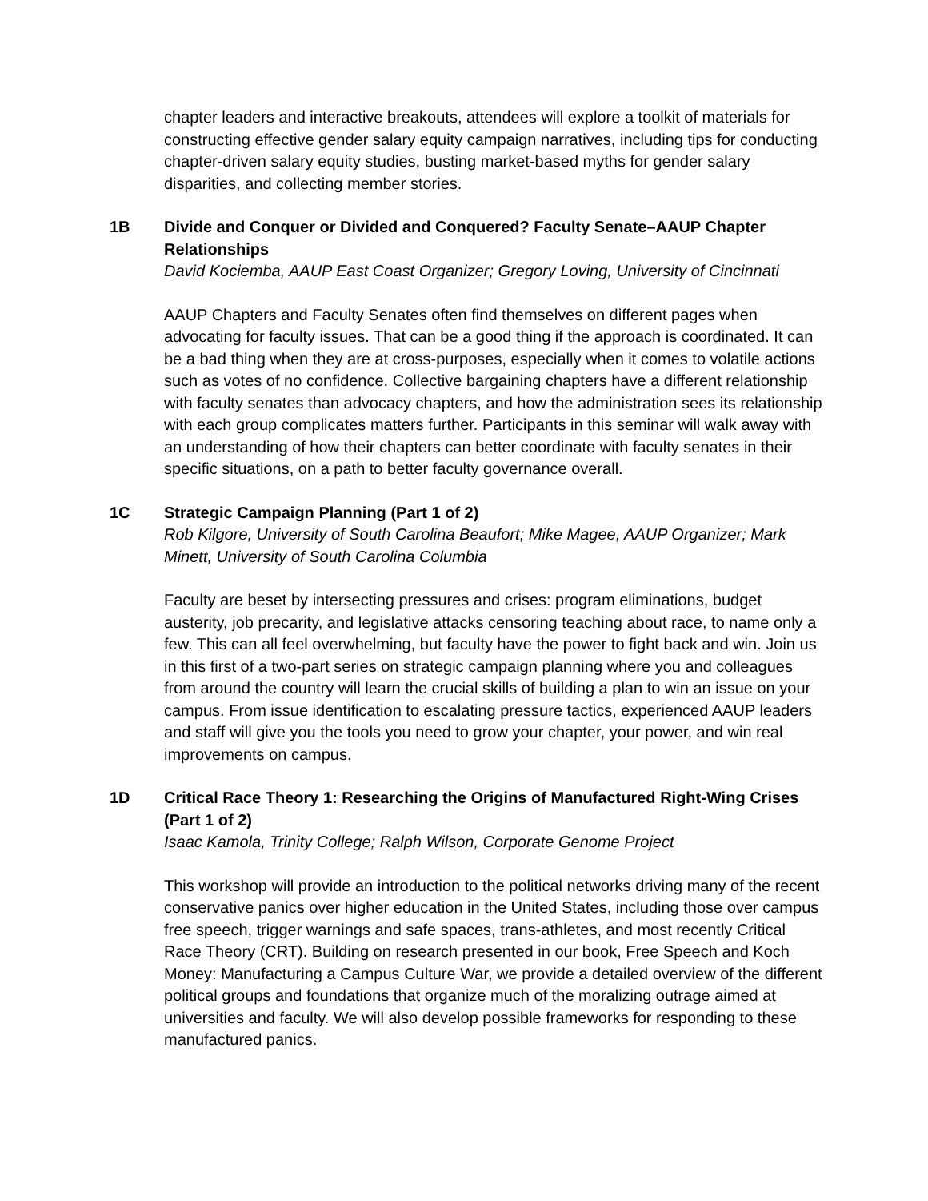chapter leaders and interactive breakouts, attendees will explore a toolkit of materials for constructing effective gender salary equity campaign narratives, including tips for conducting chapter-driven salary equity studies, busting market-based myths for gender salary disparities, and collecting member stories.
1B Divide and Conquer or Divided and Conquered? Faculty Senate–AAUP Chapter Relationships
David Kociemba, AAUP East Coast Organizer; Gregory Loving, University of Cincinnati
AAUP Chapters and Faculty Senates often find themselves on different pages when advocating for faculty issues. That can be a good thing if the approach is coordinated. It can be a bad thing when they are at cross-purposes, especially when it comes to volatile actions such as votes of no confidence. Collective bargaining chapters have a different relationship with faculty senates than advocacy chapters, and how the administration sees its relationship with each group complicates matters further. Participants in this seminar will walk away with an understanding of how their chapters can better coordinate with faculty senates in their specific situations, on a path to better faculty governance overall.
1C Strategic Campaign Planning (Part 1 of 2)
Rob Kilgore, University of South Carolina Beaufort; Mike Magee, AAUP Organizer; Mark Minett, University of South Carolina Columbia
Faculty are beset by intersecting pressures and crises: program eliminations, budget austerity, job precarity, and legislative attacks censoring teaching about race, to name only a few. This can all feel overwhelming, but faculty have the power to fight back and win. Join us in this first of a two-part series on strategic campaign planning where you and colleagues from around the country will learn the crucial skills of building a plan to win an issue on your campus. From issue identification to escalating pressure tactics, experienced AAUP leaders and staff will give you the tools you need to grow your chapter, your power, and win real improvements on campus.
1D Critical Race Theory 1: Researching the Origins of Manufactured Right-Wing Crises (Part 1 of 2)
Isaac Kamola, Trinity College; Ralph Wilson, Corporate Genome Project
This workshop will provide an introduction to the political networks driving many of the recent conservative panics over higher education in the United States, including those over campus free speech, trigger warnings and safe spaces, trans-athletes, and most recently Critical Race Theory (CRT). Building on research presented in our book, Free Speech and Koch Money: Manufacturing a Campus Culture War, we provide a detailed overview of the different political groups and foundations that organize much of the moralizing outrage aimed at universities and faculty. We will also develop possible frameworks for responding to these manufactured panics.